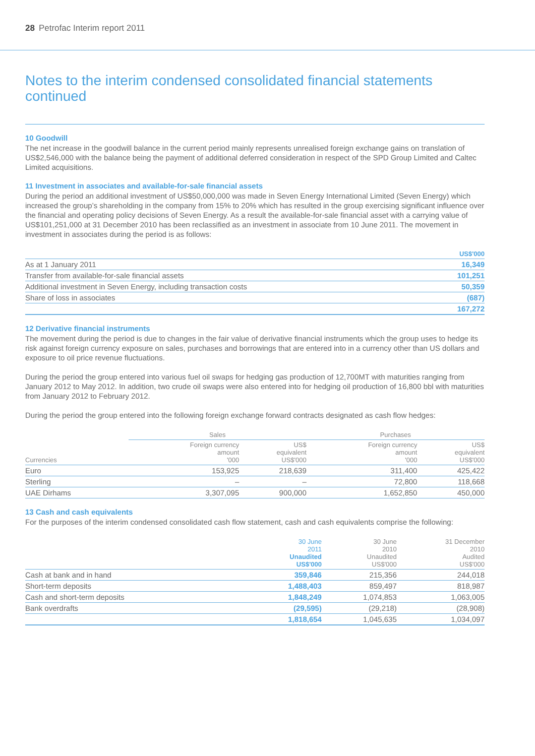28 Petrofac Interim report 2011
Notes to the interim condensed consolidated financial statements
continued
10 Goodwill
The net increase in the goodwill balance in the current period mainly represents unrealised foreign exchange gains on translation of US$2,546,000 with the balance being the payment of additional deferred consideration in respect of the SPD Group Limited and Caltec Limited acquisitions.
11 Investment in associates and available-for-sale financial assets
During the period an additional investment of US$50,000,000 was made in Seven Energy International Limited (Seven Energy) which increased the group’s shareholding in the company from 15% to 20% which has resulted in the group exercising significant influence over the financial and operating policy decisions of Seven Energy. As a result the available-for-sale financial asset with a carrying value of US$101,251,000 at 31 December 2010 has been reclassified as an investment in associate from 10 June 2011. The movement in investment in associates during the period is as follows:
| | US$'000 |
| --- | --- |
| As at 1 January 2011 | 16,349 |
| Transfer from available-for-sale financial assets | 101,251 |
| Additional investment in Seven Energy, including transaction costs | 50,359 |
| Share of loss in associates | (687) |
| | 167,272 |
12 Derivative financial instruments
The movement during the period is due to changes in the fair value of derivative financial instruments which the group uses to hedge its risk against foreign currency exposure on sales, purchases and borrowings that are entered into in a currency other than US dollars and exposure to oil price revenue fluctuations.
During the period the group entered into various fuel oil swaps for hedging gas production of 12,700MT with maturities ranging from January 2012 to May 2012. In addition, two crude oil swaps were also entered into for hedging oil production of 16,800 bbl with maturities from January 2012 to February 2012.
During the period the group entered into the following foreign exchange forward contracts designated as cash flow hedges:
| | Sales | | Purchases | |
| --- | --- | --- | --- | --- |
| Currencies | Foreign currency amount '000 | US$ equivalent US$'000 | Foreign currency amount '000 | US$ equivalent US$'000 |
| Euro | 153,925 | 218,639 | 311,400 | 425,422 |
| Sterling | – | – | 72,800 | 118,668 |
| UAE Dirhams | 3,307,095 | 900,000 | 1,652,850 | 450,000 |
13 Cash and cash equivalents
For the purposes of the interim condensed consolidated cash flow statement, cash and cash equivalents comprise the following:
| | 30 June 2011 Unaudited US$'000 | 30 June 2010 Unaudited US$'000 | 31 December 2010 Audited US$'000 |
| --- | --- | --- | --- |
| Cash at bank and in hand | 359,846 | 215,356 | 244,018 |
| Short-term deposits | 1,488,403 | 859,497 | 818,987 |
| Cash and short-term deposits | 1,848,249 | 1,074,853 | 1,063,005 |
| Bank overdrafts | (29,595) | (29,218) | (28,908) |
| | 1,818,654 | 1,045,635 | 1,034,097 |